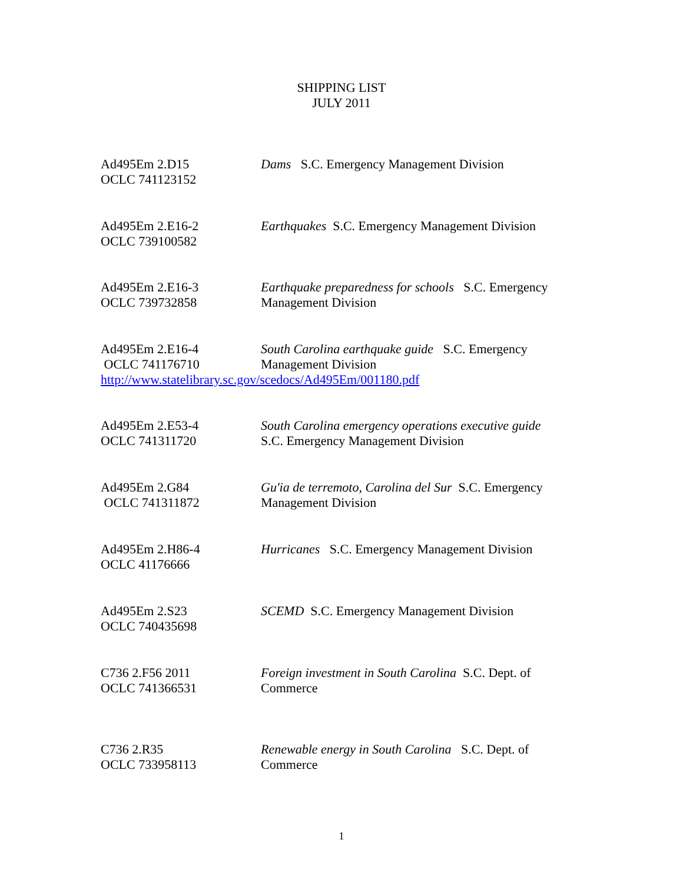SHIPPING LIST
JULY 2011
Ad495Em 2.D15
OCLC 741123152
Dams S.C. Emergency Management Division
Ad495Em 2.E16-2
OCLC 739100582
Earthquakes S.C. Emergency Management Division
Ad495Em 2.E16-3
OCLC 739732858
Earthquake preparedness for schools S.C. Emergency Management Division
Ad495Em 2.E16-4
OCLC 741176710
South Carolina earthquake guide S.C. Emergency Management Division
http://www.statelibrary.sc.gov/scedocs/Ad495Em/001180.pdf
Ad495Em 2.E53-4
OCLC 741311720
South Carolina emergency operations executive guide
S.C. Emergency Management Division
Ad495Em 2.G84
OCLC 741311872
Gu'ia de terremoto, Carolina del Sur S.C. Emergency Management Division
Ad495Em 2.H86-4
OCLC 41176666
Hurricanes S.C. Emergency Management Division
Ad495Em 2.S23
OCLC 740435698
SCEMD S.C. Emergency Management Division
C736 2.F56 2011
OCLC 741366531
Foreign investment in South Carolina S.C. Dept. of Commerce
C736 2.R35
OCLC 733958113
Renewable energy in South Carolina S.C. Dept. of Commerce
1